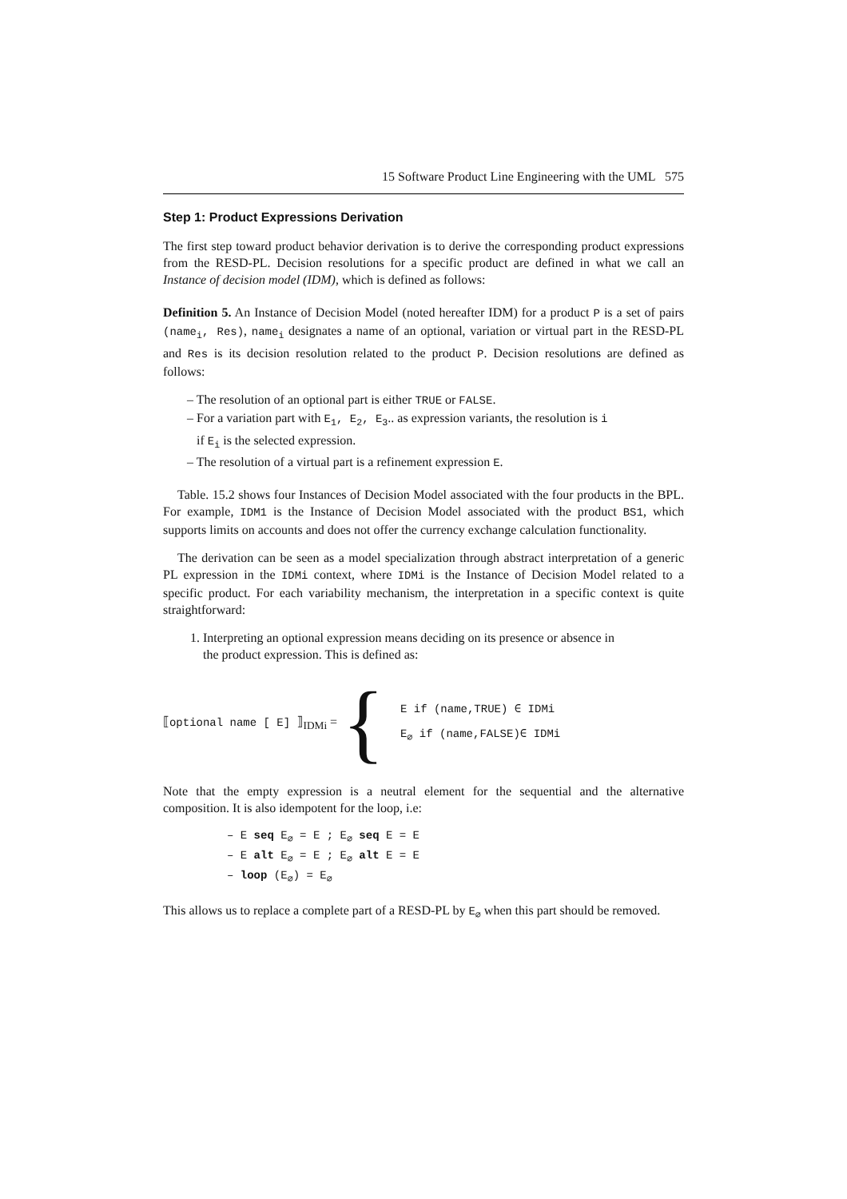15 Software Product Line Engineering with the UML 575
Step 1: Product Expressions Derivation
The first step toward product behavior derivation is to derive the corresponding product expressions from the RESD-PL. Decision resolutions for a specific product are defined in what we call an Instance of decision model (IDM), which is defined as follows:
Definition 5. An Instance of Decision Model (noted hereafter IDM) for a product P is a set of pairs (name<sub>i</sub>, Res), name<sub>i</sub> designates a name of an optional, variation or virtual part in the RESD-PL and Res is its decision resolution related to the product P. Decision resolutions are defined as follows:
– The resolution of an optional part is either TRUE or FALSE.
– For a variation part with E<sub>1</sub>, E<sub>2</sub>, E<sub>3</sub>.. as expression variants, the resolution is i
if E<sub>i</sub> is the selected expression.
– The resolution of a virtual part is a refinement expression E.
Table. 15.2 shows four Instances of Decision Model associated with the four products in the BPL. For example, IDM1 is the Instance of Decision Model associated with the product BS1, which supports limits on accounts and does not offer the currency exchange calculation functionality.
The derivation can be seen as a model specialization through abstract interpretation of a generic PL expression in the IDMi context, where IDMi is the Instance of Decision Model related to a specific product. For each variability mechanism, the interpretation in a specific context is quite straightforward:
1. Interpreting an optional expression means deciding on its presence or absence in
the product expression. This is defined as:
⟦optional name [ E] ⟧<sub>IDMi</sub> =
{
E if (name,TRUE) ∈ IDMi
E<sub>∅</sub> if (name,FALSE)∈ IDMi
Note that the empty expression is a neutral element for the sequential and the alternative composition. It is also idempotent for the loop, i.e:
– E seq E<sub>∅</sub> = E ; E<sub>∅</sub> seq E = E
– E alt E<sub>∅</sub> = E ; E<sub>∅</sub> alt E = E
– loop (E<sub>∅</sub>) = E<sub>∅</sub>
This allows us to replace a complete part of a RESD-PL by E<sub>∅</sub> when this part should be removed.